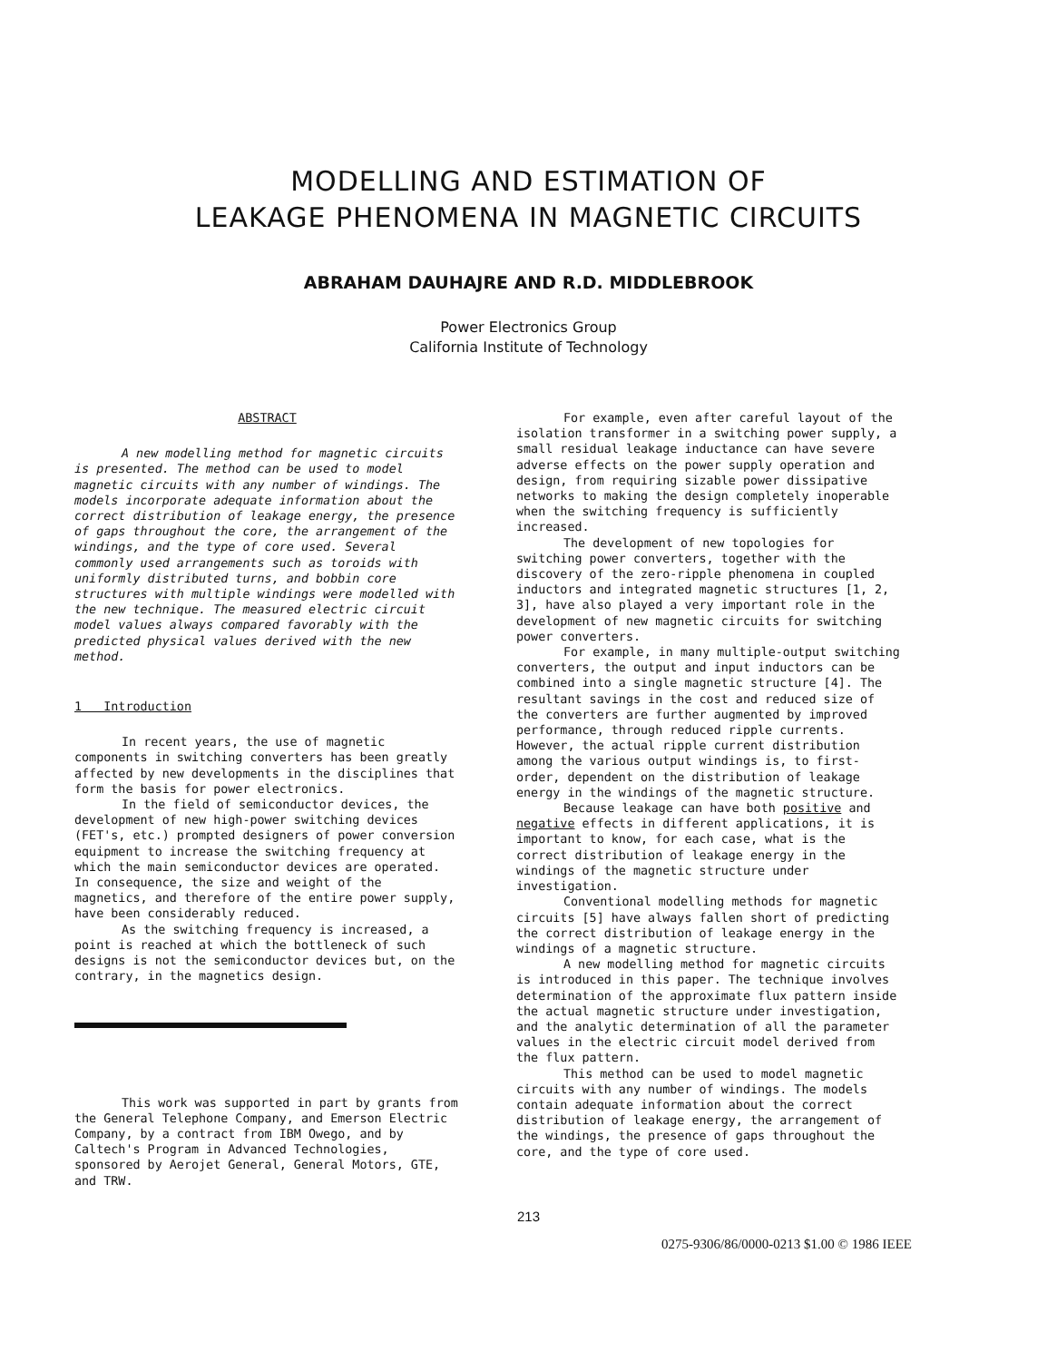MODELLING AND ESTIMATION OF
LEAKAGE PHENOMENA IN MAGNETIC CIRCUITS
ABRAHAM DAUHAJRE AND R.D. MIDDLEBROOK
Power Electronics Group
California Institute of Technology
ABSTRACT
A new modelling method for magnetic circuits is presented. The method can be used to model magnetic circuits with any number of windings. The models incorporate adequate information about the correct distribution of leakage energy, the presence of gaps throughout the core, the arrangement of the windings, and the type of core used. Several commonly used arrangements such as toroids with uniformly distributed turns, and bobbin core structures with multiple windings were modelled with the new technique. The measured electric circuit model values always compared favorably with the predicted physical values derived with the new method.
1 Introduction
In recent years, the use of magnetic components in switching converters has been greatly affected by new developments in the disciplines that form the basis for power electronics.
In the field of semiconductor devices, the development of new high-power switching devices (FET's, etc.) prompted designers of power conversion equipment to increase the switching frequency at which the main semiconductor devices are operated. In consequence, the size and weight of the magnetics, and therefore of the entire power supply, have been considerably reduced.
As the switching frequency is increased, a point is reached at which the bottleneck of such designs is not the semiconductor devices but, on the contrary, in the magnetics design.
This work was supported in part by grants from the General Telephone Company, and Emerson Electric Company, by a contract from IBM Owego, and by Caltech's Program in Advanced Technologies, sponsored by Aerojet General, General Motors, GTE, and TRW.
For example, even after careful layout of the isolation transformer in a switching power supply, a small residual leakage inductance can have severe adverse effects on the power supply operation and design, from requiring sizable power dissipative networks to making the design completely inoperable when the switching frequency is sufficiently increased.
The development of new topologies for switching power converters, together with the discovery of the zero-ripple phenomena in coupled inductors and integrated magnetic structures [1, 2, 3], have also played a very important role in the development of new magnetic circuits for switching power converters.
For example, in many multiple-output switching converters, the output and input inductors can be combined into a single magnetic structure [4]. The resultant savings in the cost and reduced size of the converters are further augmented by improved performance, through reduced ripple currents. However, the actual ripple current distribution among the various output windings is, to first-order, dependent on the distribution of leakage energy in the windings of the magnetic structure.
Because leakage can have both positive and negative effects in different applications, it is important to know, for each case, what is the correct distribution of leakage energy in the windings of the magnetic structure under investigation.
Conventional modelling methods for magnetic circuits [5] have always fallen short of predicting the correct distribution of leakage energy in the windings of a magnetic structure.
A new modelling method for magnetic circuits is introduced in this paper. The technique involves determination of the approximate flux pattern inside the actual magnetic structure under investigation, and the analytic determination of all the parameter values in the electric circuit model derived from the flux pattern.
This method can be used to model magnetic circuits with any number of windings. The models contain adequate information about the correct distribution of leakage energy, the arrangement of the windings, the presence of gaps throughout the core, and the type of core used.
213
0275-9306/86/0000-0213 $1.00 © 1986 IEEE